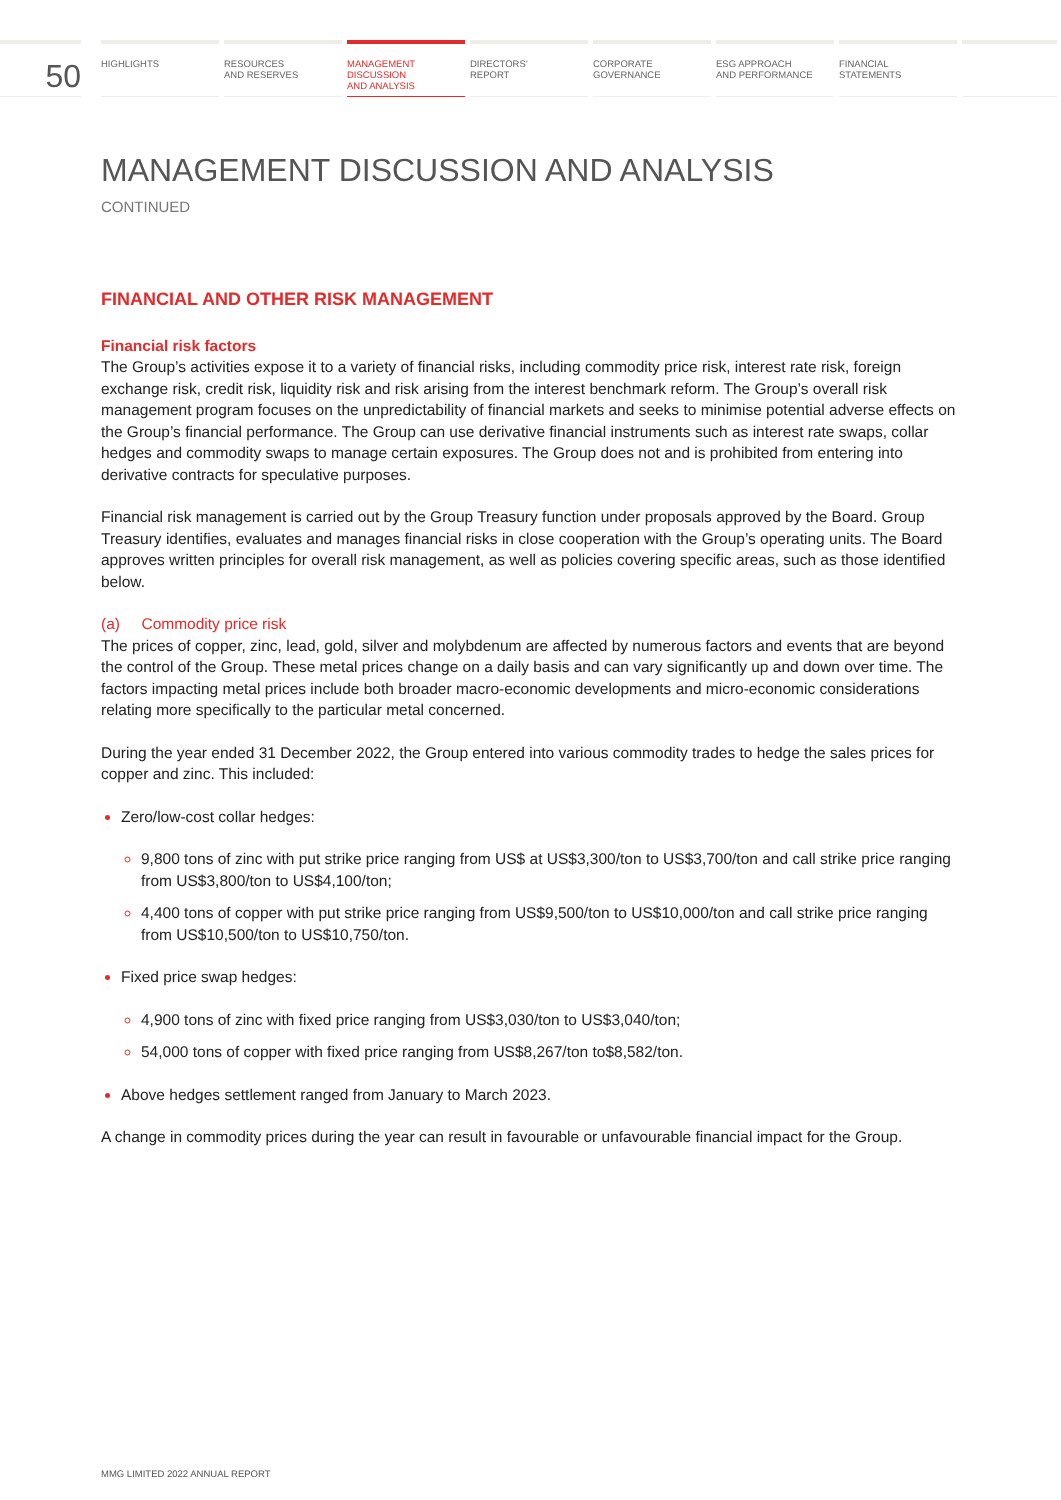50
HIGHLIGHTS RESOURCES
AND RESERVES
MANAGEMENT
DISCUSSION
AND ANALYSIS
DIRECTORS’
REPORT
CORPORATE
GOVERNANCE
ESG APPROACH
AND PERFORMANCE
FINANCIAL
STATEMENTS
MANAGEMENT DISCUSSION AND ANALYSIS
CONTINUED
FINANCIAL AND OTHER RISK MANAGEMENT
Financial risk factors
The Group’s activities expose it to a variety of financial risks, including commodity price risk, interest rate risk, foreign exchange risk, credit risk, liquidity risk and risk arising from the interest benchmark reform. The Group’s overall risk management program focuses on the unpredictability of financial markets and seeks to minimise potential adverse effects on the Group’s financial performance. The Group can use derivative financial instruments such as interest rate swaps, collar hedges and commodity swaps to manage certain exposures. The Group does not and is prohibited from entering into derivative contracts for speculative purposes.
Financial risk management is carried out by the Group Treasury function under proposals approved by the Board. Group Treasury identifies, evaluates and manages financial risks in close cooperation with the Group’s operating units. The Board approves written principles for overall risk management, as well as policies covering specific areas, such as those identified below.
(a) Commodity price risk
The prices of copper, zinc, lead, gold, silver and molybdenum are affected by numerous factors and events that are beyond the control of the Group. These metal prices change on a daily basis and can vary significantly up and down over time. The factors impacting metal prices include both broader macro-economic developments and micro-economic considerations relating more specifically to the particular metal concerned.
During the year ended 31 December 2022, the Group entered into various commodity trades to hedge the sales prices for copper and zinc. This included:
Zero/low-cost collar hedges:
9,800 tons of zinc with put strike price ranging from US$ at US$3,300/ton to US$3,700/ton and call strike price ranging from US$3,800/ton to US$4,100/ton;
4,400 tons of copper with put strike price ranging from US$9,500/ton to US$10,000/ton and call strike price ranging from US$10,500/ton to US$10,750/ton.
Fixed price swap hedges:
4,900 tons of zinc with fixed price ranging from US$3,030/ton to US$3,040/ton;
54,000 tons of copper with fixed price ranging from US$8,267/ton to$8,582/ton.
Above hedges settlement ranged from January to March 2023.
A change in commodity prices during the year can result in favourable or unfavourable financial impact for the Group.
MMG LIMITED 2022 ANNUAL REPORT